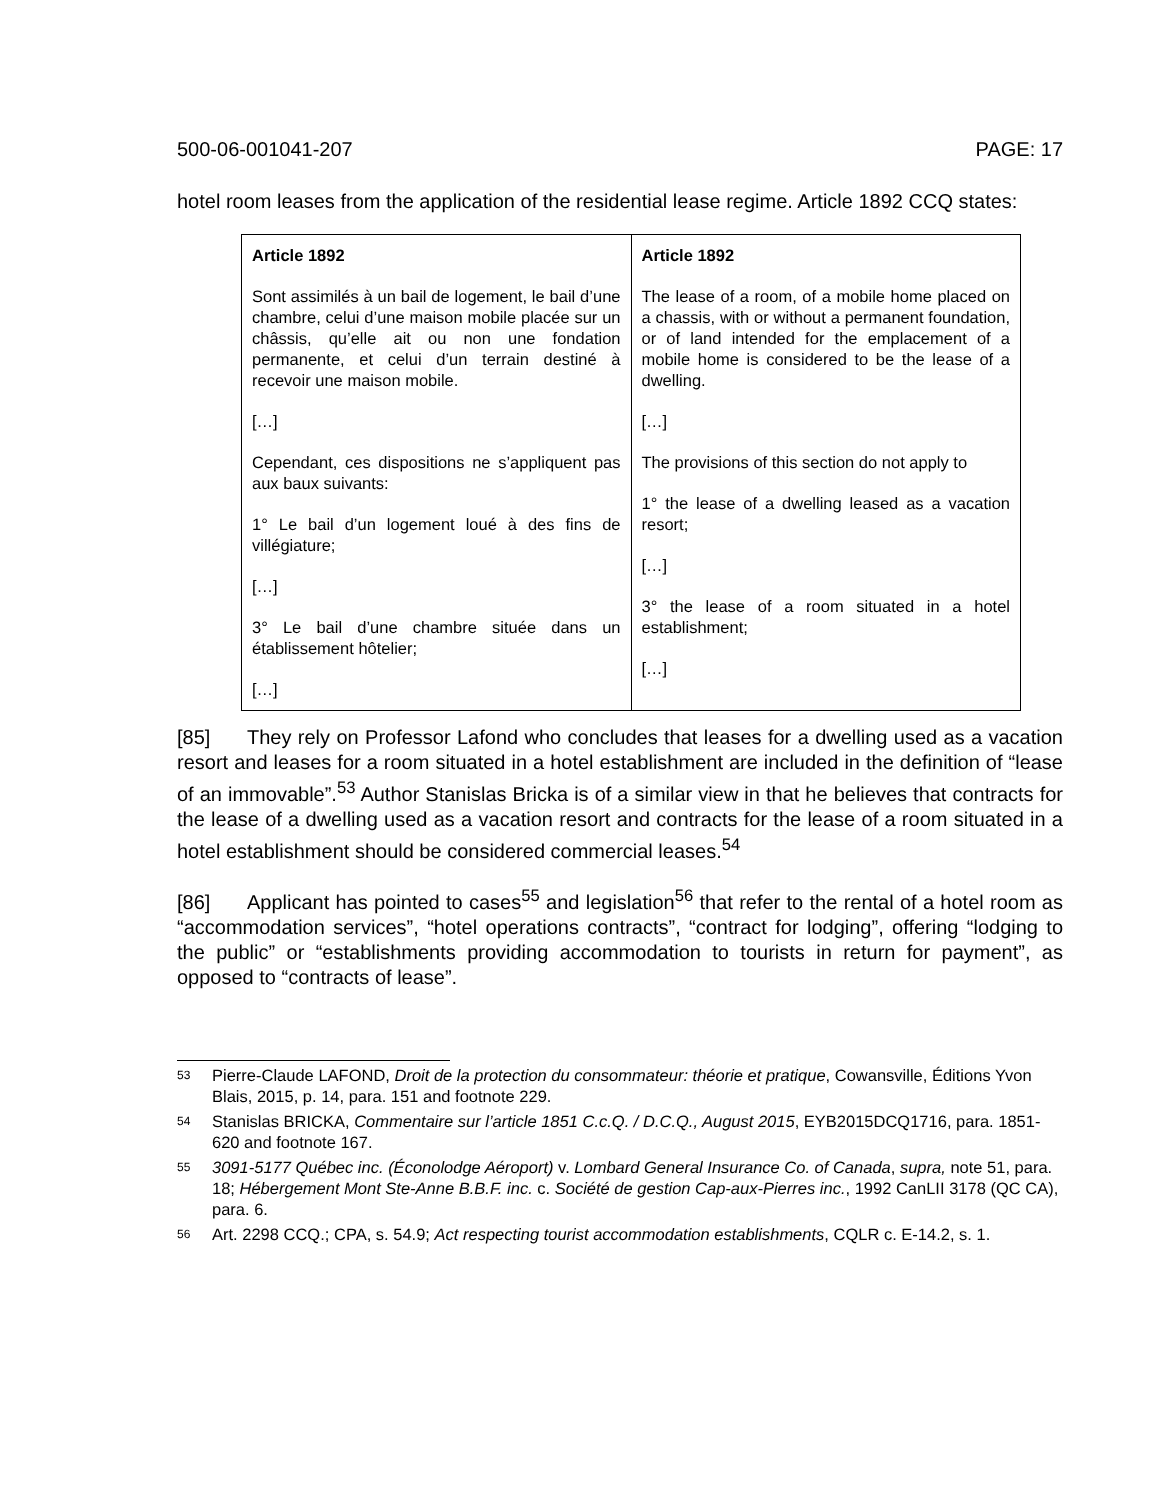500-06-001041-207 PAGE: 17
hotel room leases from the application of the residential lease regime. Article 1892 CCQ states:
| Article 1892 Sont assimilés à un bail de logement, le bail d’une chambre, celui d’une maison mobile placée sur un châssis, qu’elle ait ou non une fondation permanente, et celui d’un terrain destiné à recevoir une maison mobile. […] Cependant, ces dispositions ne s’appliquent pas aux baux suivants: 1° Le bail d’un logement loué à des fins de villégiature; […] 3° Le bail d’une chambre située dans un établissement hôtelier; […] | Article 1892 The lease of a room, of a mobile home placed on a chassis, with or without a permanent foundation, or of land intended for the emplacement of a mobile home is considered to be the lease of a dwelling. […] The provisions of this section do not apply to 1° the lease of a dwelling leased as a vacation resort; […] 3° the lease of a room situated in a hotel establishment; […] |
[85] They rely on Professor Lafond who concludes that leases for a dwelling used as a vacation resort and leases for a room situated in a hotel establishment are included in the definition of “lease of an immovable”.<sup>53</sup> Author Stanislas Bricka is of a similar view in that he believes that contracts for the lease of a dwelling used as a vacation resort and contracts for the lease of a room situated in a hotel establishment should be considered commercial leases.<sup>54</sup>
[86] Applicant has pointed to cases<sup>55</sup> and legislation<sup>56</sup> that refer to the rental of a hotel room as “accommodation services”, “hotel operations contracts”, “contract for lodging”, offering “lodging to the public” or “establishments providing accommodation to tourists in return for payment”, as opposed to “contracts of lease”.
53 Pierre-Claude LAFOND, Droit de la protection du consommateur: théorie et pratique, Cowansville, Éditions Yvon Blais, 2015, p. 14, para. 151 and footnote 229.
54 Stanislas BRICKA, Commentaire sur l’article 1851 C.c.Q. / D.C.Q., August 2015, EYB2015DCQ1716, para. 1851-620 and footnote 167.
55 3091-5177 Québec inc. (Éconolodge Aéroport) v. Lombard General Insurance Co. of Canada, supra, note 51, para. 18; Hébergement Mont Ste-Anne B.B.F. inc. c. Société de gestion Cap-aux-Pierres inc., 1992 CanLII 3178 (QC CA), para. 6.
56 Art. 2298 CCQ.; CPA, s. 54.9; Act respecting tourist accommodation establishments, CQLR c. E-14.2, s. 1.